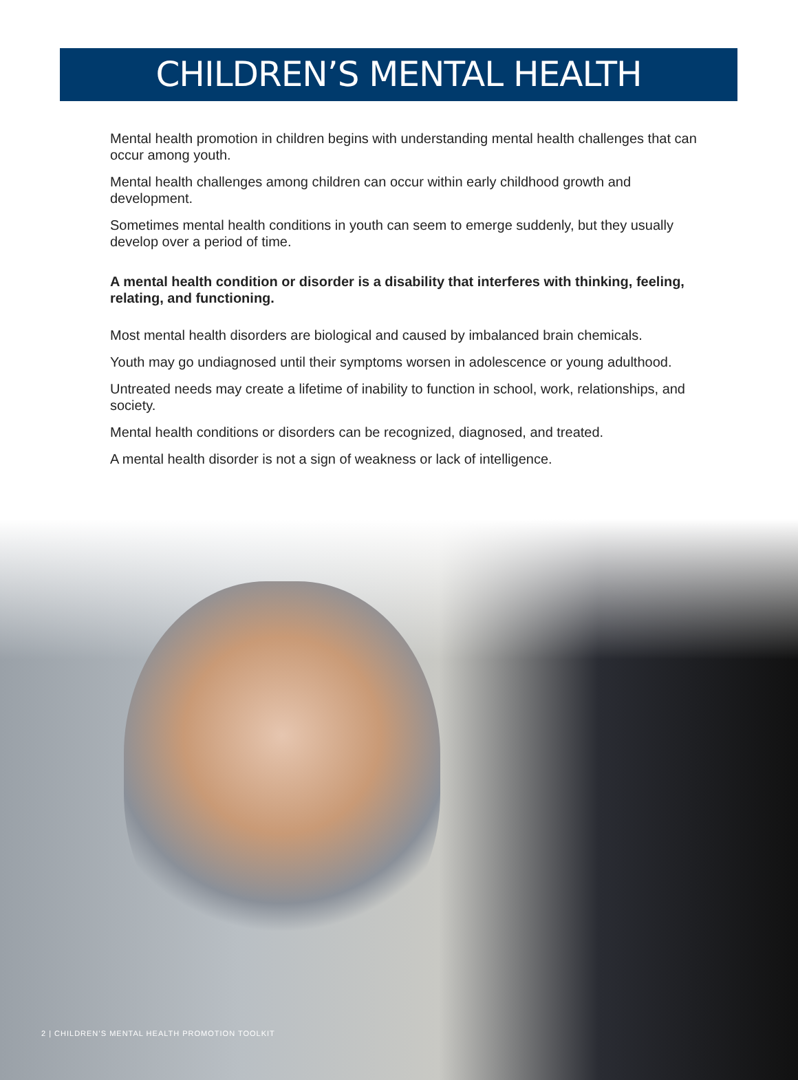CHILDREN’S MENTAL HEALTH
Mental health promotion in children begins with understanding mental health challenges that can occur among youth.
Mental health challenges among children can occur within early childhood growth and development.
Sometimes mental health conditions in youth can seem to emerge suddenly, but they usually develop over a period of time.
A mental health condition or disorder is a disability that interferes with thinking, feeling, relating, and functioning.
Most mental health disorders are biological and caused by imbalanced brain chemicals.
Youth may go undiagnosed until their symptoms worsen in adolescence or young adulthood.
Untreated needs may create a lifetime of inability to function in school, work, relationships, and society.
Mental health conditions or disorders can be recognized, diagnosed, and treated.
A mental health disorder is not a sign of weakness or lack of intelligence.
2 | CHILDREN’S MENTAL HEALTH PROMOTION TOOLKIT